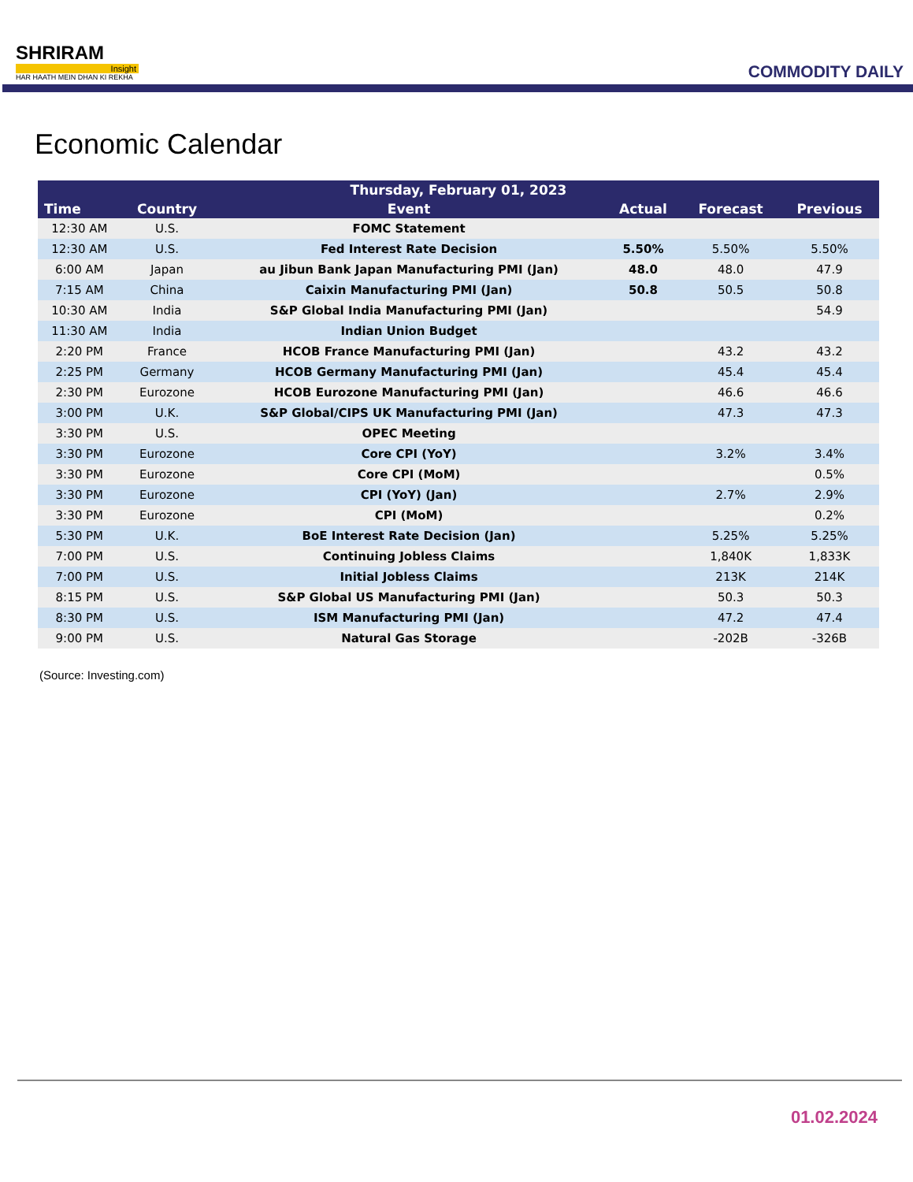SHRIRAM
Insight
HAR HAATH MEIN DHAN KI REKHA
COMMODITY DAILY
Economic Calendar
| Thursday, February 01, 2023 | | | | | |
| --- | --- | --- | --- | --- | --- |
| Time | Country | Event | Actual | Forecast | Previous |
| 12:30 AM | U.S. | FOMC Statement | | | |
| 12:30 AM | U.S. | Fed Interest Rate Decision | 5.50% | 5.50% | 5.50% |
| 6:00 AM | Japan | au Jibun Bank Japan Manufacturing PMI (Jan) | 48.0 | 48.0 | 47.9 |
| 7:15 AM | China | Caixin Manufacturing PMI (Jan) | 50.8 | 50.5 | 50.8 |
| 10:30 AM | India | S&P Global India Manufacturing PMI (Jan) | | | 54.9 |
| 11:30 AM | India | Indian Union Budget | | | |
| 2:20 PM | France | HCOB France Manufacturing PMI (Jan) | | 43.2 | 43.2 |
| 2:25 PM | Germany | HCOB Germany Manufacturing PMI (Jan) | | 45.4 | 45.4 |
| 2:30 PM | Eurozone | HCOB Eurozone Manufacturing PMI (Jan) | | 46.6 | 46.6 |
| 3:00 PM | U.K. | S&P Global/CIPS UK Manufacturing PMI (Jan) | | 47.3 | 47.3 |
| 3:30 PM | U.S. | OPEC Meeting | | | |
| 3:30 PM | Eurozone | Core CPI (YoY) | | 3.2% | 3.4% |
| 3:30 PM | Eurozone | Core CPI (MoM) | | | 0.5% |
| 3:30 PM | Eurozone | CPI (YoY) (Jan) | | 2.7% | 2.9% |
| 3:30 PM | Eurozone | CPI (MoM) | | | 0.2% |
| 5:30 PM | U.K. | BoE Interest Rate Decision (Jan) | | 5.25% | 5.25% |
| 7:00 PM | U.S. | Continuing Jobless Claims | | 1,840K | 1,833K |
| 7:00 PM | U.S. | Initial Jobless Claims | | 213K | 214K |
| 8:15 PM | U.S. | S&P Global US Manufacturing PMI (Jan) | | 50.3 | 50.3 |
| 8:30 PM | U.S. | ISM Manufacturing PMI (Jan) | | 47.2 | 47.4 |
| 9:00 PM | U.S. | Natural Gas Storage | | -202B | -326B |
(Source: Investing.com)
01.02.2024